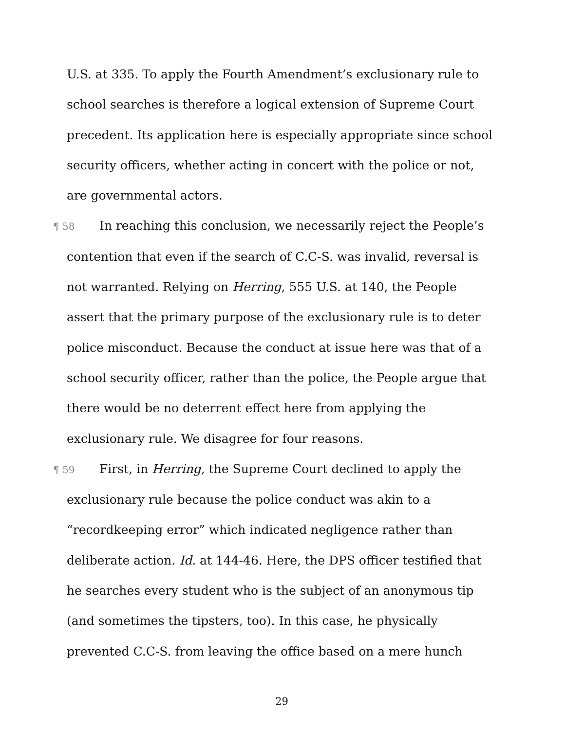U.S. at 335. To apply the Fourth Amendment’s exclusionary rule to school searches is therefore a logical extension of Supreme Court precedent. Its application here is especially appropriate since school security officers, whether acting in concert with the police or not, are governmental actors.
¶ 58 In reaching this conclusion, we necessarily reject the People’s contention that even if the search of C.C-S. was invalid, reversal is not warranted. Relying on Herring, 555 U.S. at 140, the People assert that the primary purpose of the exclusionary rule is to deter police misconduct. Because the conduct at issue here was that of a school security officer, rather than the police, the People argue that there would be no deterrent effect here from applying the exclusionary rule. We disagree for four reasons.
¶ 59 First, in Herring, the Supreme Court declined to apply the exclusionary rule because the police conduct was akin to a “recordkeeping error” which indicated negligence rather than deliberate action. Id. at 144-46. Here, the DPS officer testified that he searches every student who is the subject of an anonymous tip (and sometimes the tipsters, too). In this case, he physically prevented C.C-S. from leaving the office based on a mere hunch
29